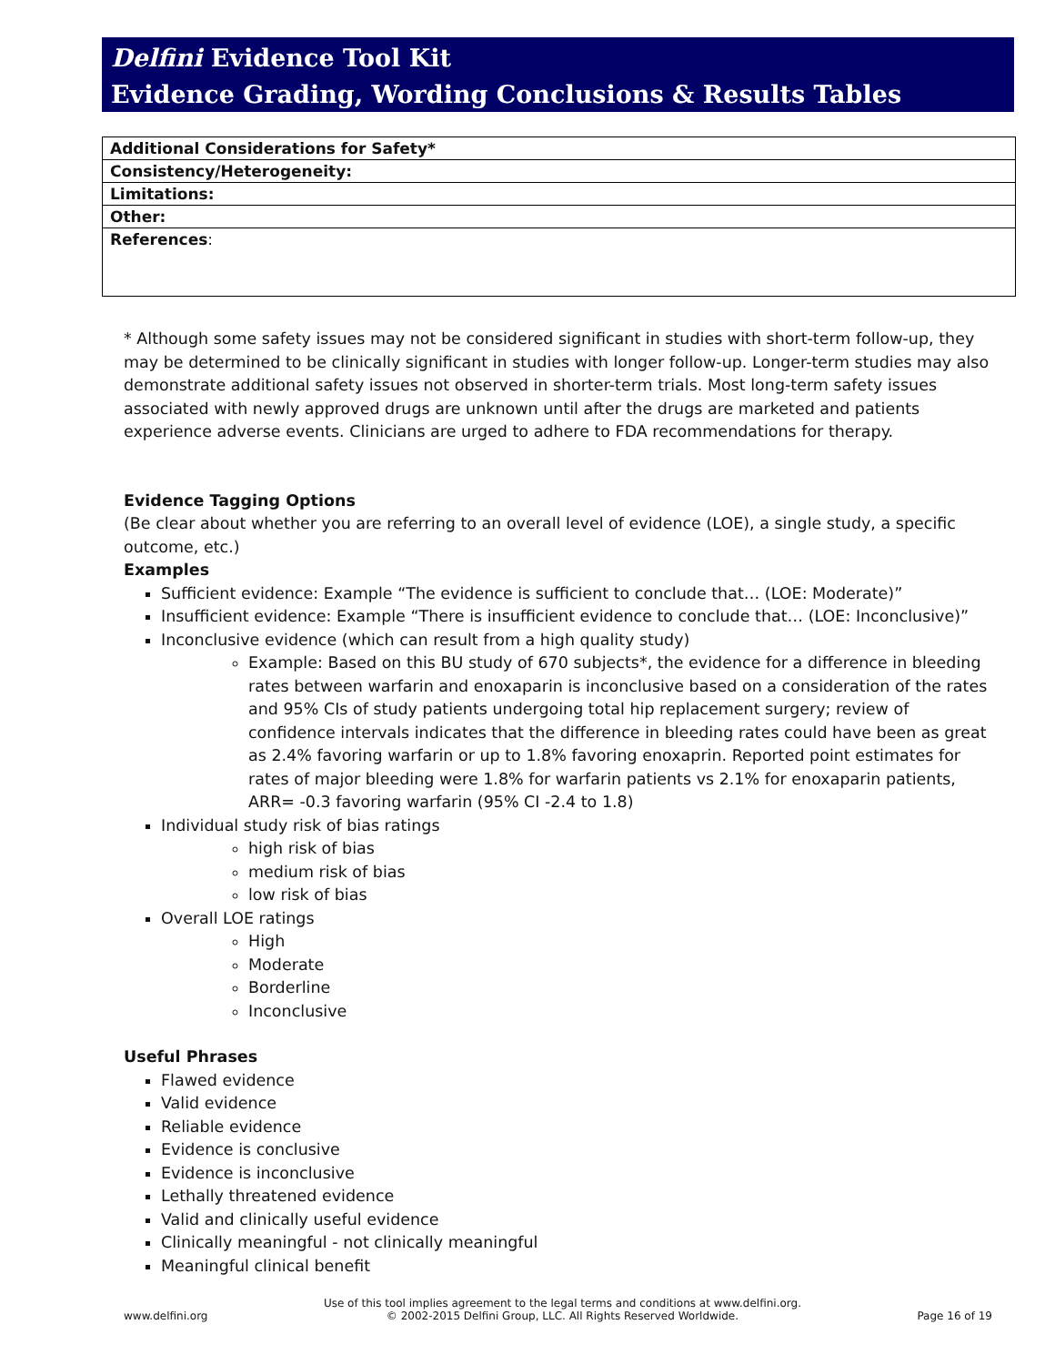Delfini Evidence Tool Kit
Evidence Grading, Wording Conclusions & Results Tables
| Additional Considerations for Safety* |
| Consistency/Heterogeneity: |
| Limitations: |
| Other: |
| References : |
* Although some safety issues may not be considered significant in studies with short-term follow-up, they may be determined to be clinically significant in studies with longer follow-up. Longer-term studies may also demonstrate additional safety issues not observed in shorter-term trials. Most long-term safety issues associated with newly approved drugs are unknown until after the drugs are marketed and patients experience adverse events. Clinicians are urged to adhere to FDA recommendations for therapy.
Evidence Tagging Options
(Be clear about whether you are referring to an overall level of evidence (LOE), a single study, a specific outcome, etc.)
Examples
Sufficient evidence: Example “The evidence is sufficient to conclude that… (LOE: Moderate)”
Insufficient evidence: Example “There is insufficient evidence to conclude that… (LOE: Inconclusive)”
Inconclusive evidence (which can result from a high quality study)
Example: Based on this BU study of 670 subjects*, the evidence for a difference in bleeding rates between warfarin and enoxaparin is inconclusive based on a consideration of the rates and 95% CIs of study patients undergoing total hip replacement surgery; review of confidence intervals indicates that the difference in bleeding rates could have been as great as 2.4% favoring warfarin or up to 1.8% favoring enoxaprin. Reported point estimates for rates of major bleeding were 1.8% for warfarin patients vs 2.1% for enoxaparin patients, ARR= -0.3 favoring warfarin (95% CI -2.4 to 1.8)
Individual study risk of bias ratings
high risk of bias
medium risk of bias
low risk of bias
Overall LOE ratings
High
Moderate
Borderline
Inconclusive
Useful Phrases
Flawed evidence
Valid evidence
Reliable evidence
Evidence is conclusive
Evidence is inconclusive
Lethally threatened evidence
Valid and clinically useful evidence
Clinically meaningful - not clinically meaningful
Meaningful clinical benefit
www.delfini.org Use of this tool implies agreement to the legal terms and conditions at www.delfini.org.
© 2002-2015 Delfini Group, LLC. All Rights Reserved Worldwide. Page 16 of 19